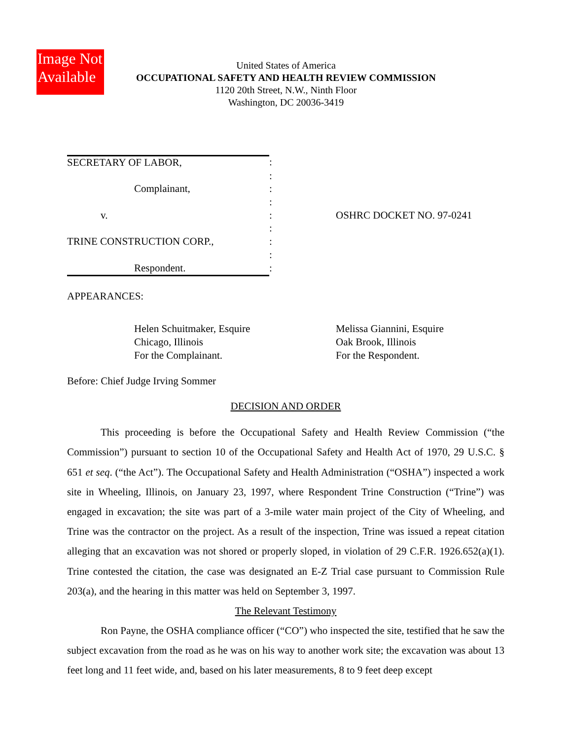Image Not Available
United States of America
OCCUPATIONAL SAFETY AND HEALTH REVIEW COMMISSION
1120 20th Street, N.W., Ninth Floor
Washington, DC 20036-3419
| SECRETARY OF LABOR, | : | |
| | : | |
| Complainant, | : | |
| | : | |
| v. | : | OSHRC DOCKET NO. 97-0241 |
| | : | |
| TRINE CONSTRUCTION CORP., | : | |
| | : | |
| Respondent. | : | |
APPEARANCES:
Helen Schuitmaker, Esquire
Chicago, Illinois
For the Complainant.
Melissa Giannini, Esquire
Oak Brook, Illinois
For the Respondent.
Before: Chief Judge Irving Sommer
DECISION AND ORDER
This proceeding is before the Occupational Safety and Health Review Commission (“the Commission”) pursuant to section 10 of the Occupational Safety and Health Act of 1970, 29 U.S.C. § 651 et seq. (“the Act”). The Occupational Safety and Health Administration (“OSHA”) inspected a work site in Wheeling, Illinois, on January 23, 1997, where Respondent Trine Construction (“Trine”) was engaged in excavation; the site was part of a 3-mile water main project of the City of Wheeling, and Trine was the contractor on the project. As a result of the inspection, Trine was issued a repeat citation alleging that an excavation was not shored or properly sloped, in violation of 29 C.F.R. 1926.652(a)(1). Trine contested the citation, the case was designated an E-Z Trial case pursuant to Commission Rule 203(a), and the hearing in this matter was held on September 3, 1997.
The Relevant Testimony
Ron Payne, the OSHA compliance officer (“CO”) who inspected the site, testified that he saw the subject excavation from the road as he was on his way to another work site; the excavation was about 13 feet long and 11 feet wide, and, based on his later measurements, 8 to 9 feet deep except